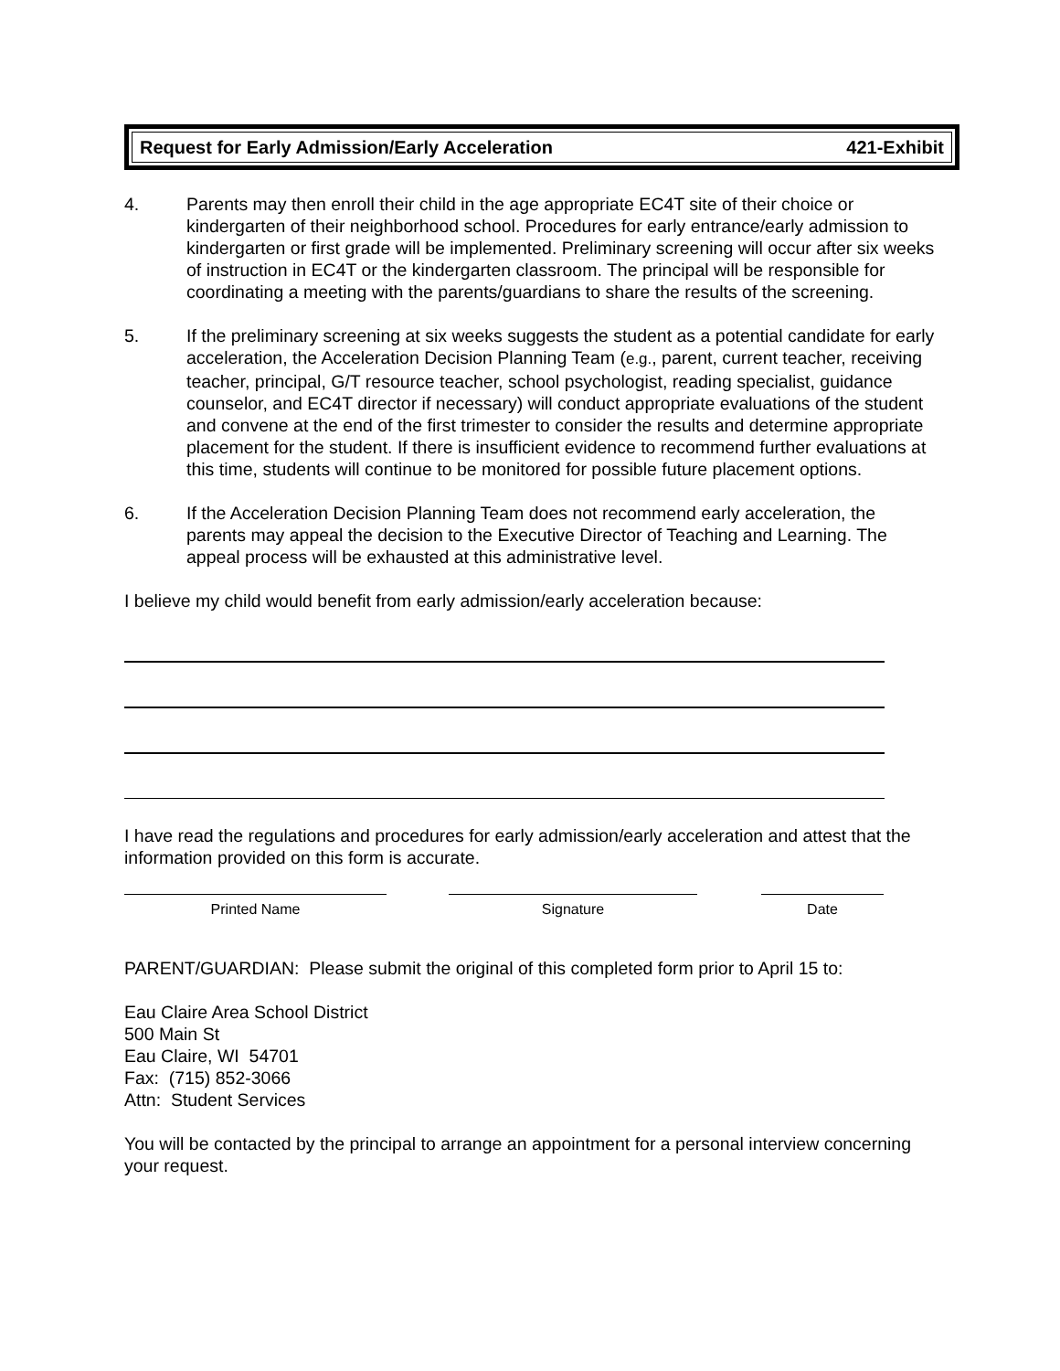Request for Early Admission/Early Acceleration 421-Exhibit
4. Parents may then enroll their child in the age appropriate EC4T site of their choice or kindergarten of their neighborhood school. Procedures for early entrance/early admission to kindergarten or first grade will be implemented. Preliminary screening will occur after six weeks of instruction in EC4T or the kindergarten classroom. The principal will be responsible for coordinating a meeting with the parents/guardians to share the results of the screening.
5. If the preliminary screening at six weeks suggests the student as a potential candidate for early acceleration, the Acceleration Decision Planning Team (e.g., parent, current teacher, receiving teacher, principal, G/T resource teacher, school psychologist, reading specialist, guidance counselor, and EC4T director if necessary) will conduct appropriate evaluations of the student and convene at the end of the first trimester to consider the results and determine appropriate placement for the student. If there is insufficient evidence to recommend further evaluations at this time, students will continue to be monitored for possible future placement options.
6. If the Acceleration Decision Planning Team does not recommend early acceleration, the parents may appeal the decision to the Executive Director of Teaching and Learning. The appeal process will be exhausted at this administrative level.
I believe my child would benefit from early admission/early acceleration because:
I have read the regulations and procedures for early admission/early acceleration and attest that the information provided on this form is accurate.
Printed Name Signature Date
PARENT/GUARDIAN: Please submit the original of this completed form prior to April 15 to:
Eau Claire Area School District
500 Main St
Eau Claire, WI 54701
Fax: (715) 852-3066
Attn: Student Services
You will be contacted by the principal to arrange an appointment for a personal interview concerning your request.